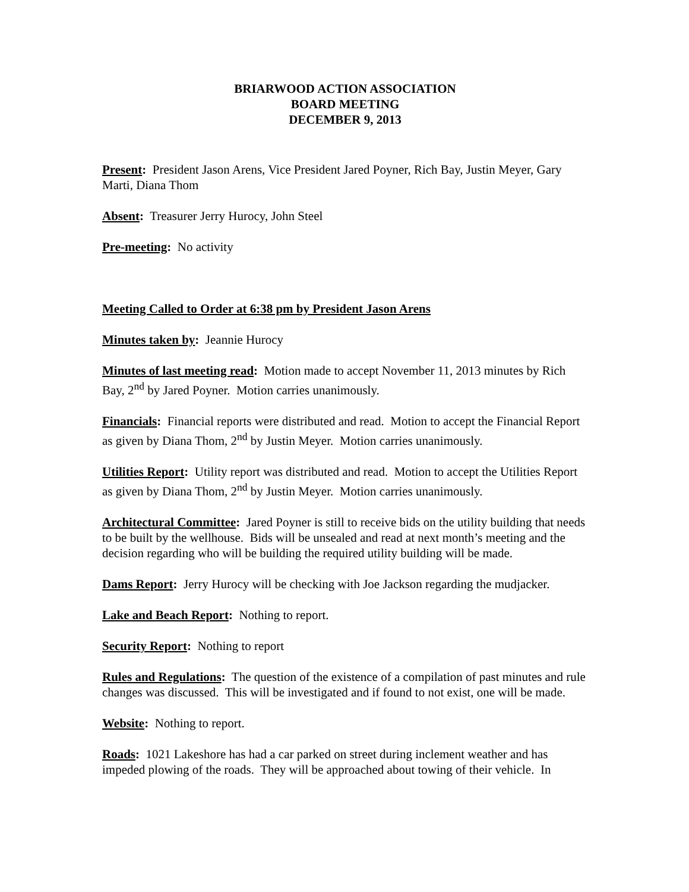BRIARWOOD ACTION ASSOCIATION
BOARD MEETING
DECEMBER 9, 2013
Present: President Jason Arens, Vice President Jared Poyner, Rich Bay, Justin Meyer, Gary Marti, Diana Thom
Absent: Treasurer Jerry Hurocy, John Steel
Pre-meeting: No activity
Meeting Called to Order at 6:38 pm by President Jason Arens
Minutes taken by: Jeannie Hurocy
Minutes of last meeting read: Motion made to accept November 11, 2013 minutes by Rich Bay, 2<sup>nd</sup> by Jared Poyner. Motion carries unanimously.
Financials: Financial reports were distributed and read. Motion to accept the Financial Report as given by Diana Thom, 2<sup>nd</sup> by Justin Meyer. Motion carries unanimously.
Utilities Report: Utility report was distributed and read. Motion to accept the Utilities Report as given by Diana Thom, 2<sup>nd</sup> by Justin Meyer. Motion carries unanimously.
Architectural Committee: Jared Poyner is still to receive bids on the utility building that needs to be built by the wellhouse. Bids will be unsealed and read at next month’s meeting and the decision regarding who will be building the required utility building will be made.
Dams Report: Jerry Hurocy will be checking with Joe Jackson regarding the mudjacker.
Lake and Beach Report: Nothing to report.
Security Report: Nothing to report
Rules and Regulations: The question of the existence of a compilation of past minutes and rule changes was discussed. This will be investigated and if found to not exist, one will be made.
Website: Nothing to report.
Roads: 1021 Lakeshore has had a car parked on street during inclement weather and has impeded plowing of the roads. They will be approached about towing of their vehicle. In